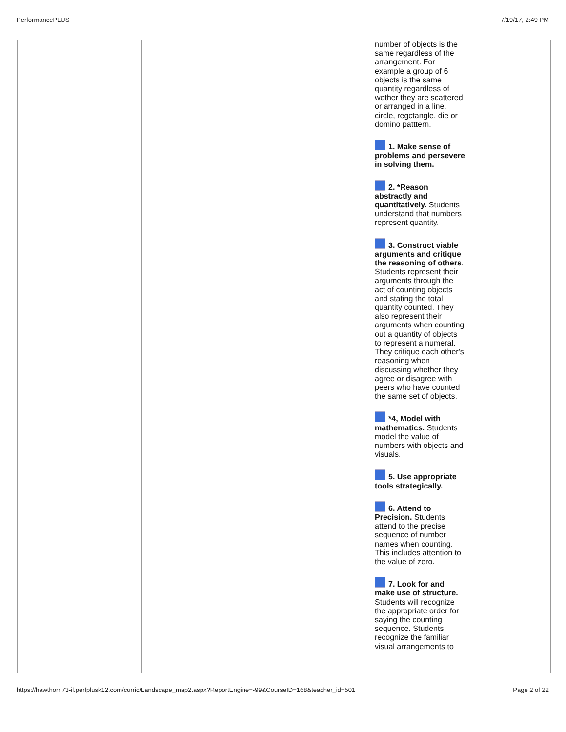PerformancePLUS 7/19/17, 2:49 PM
| | | | | number of objects is the same regardless of the arrangement. For example a group of 6 objects is the same quantity regardless of wether they are scattered or arranged in a line, circle, regctangle, die or domino patttern. 1. Make sense of problems and persevere in solving them. 2. *Reason abstractly and quantitatively. Students understand that numbers represent quantity. 3. Construct viable arguments and critique the reasoning of others . Students represent their arguments through the act of counting objects and stating the total quantity counted. They also represent their arguments when counting out a quantity of objects to represent a numeral. They critique each other's reasoning when discussing whether they agree or disagree with peers who have counted the same set of objects. *4, Model with mathematics. Students model the value of numbers with objects and visuals. 5. Use appropriate tools strategically. 6. Attend to Precision. Students attend to the precise sequence of number names when counting. This includes attention to the value of zero. 7. Look for and make use of structure. Students will recognize the appropriate order for saying the counting sequence. Students recognize the familiar visual arrangements to | |
https://hawthorn73-il.perfplusk12.com/curric/Landscape_map2.aspx?ReportEngine=-99&CourseID=168&teacher_id=501 Page 2 of 22